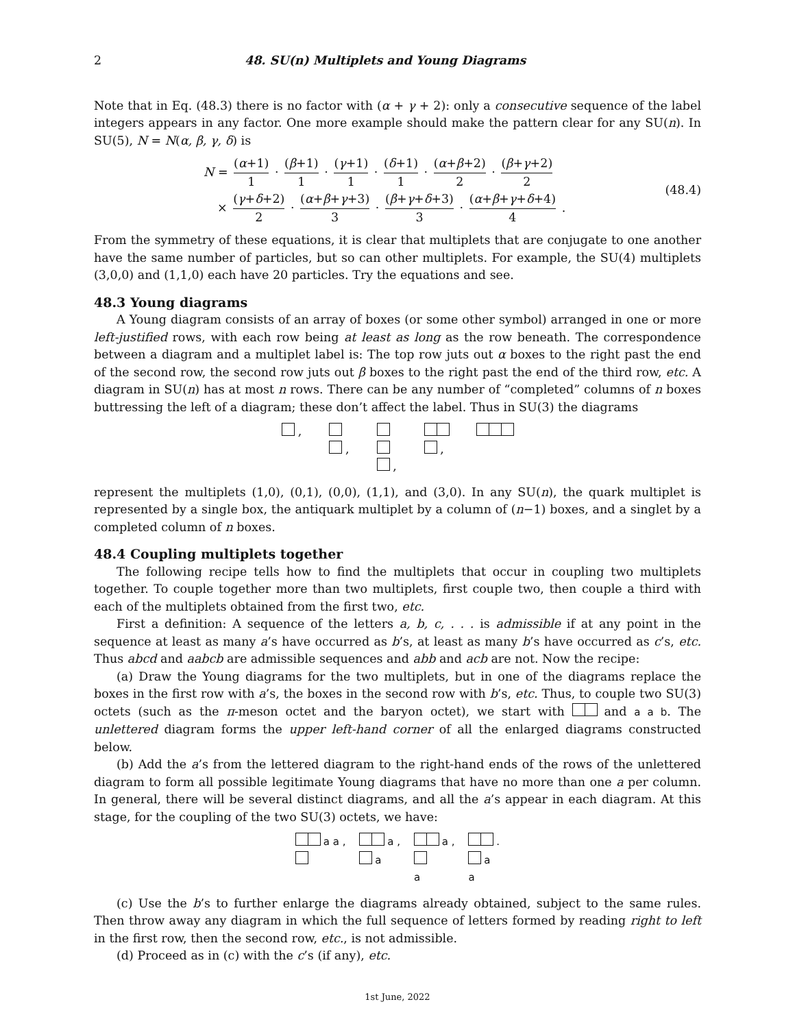2 48. SU(n) Multiplets and Young Diagrams
Note that in Eq. (48.3) there is no factor with (α + γ + 2): only a consecutive sequence of the label integers appears in any factor. One more example should make the pattern clear for any SU(n). In SU(5), N = N(α, β, γ, δ) is
N = (α+1) 1 · (β+1) 1 · (γ+1) 1 · (δ+1) 1 · (α+β+2) 2 · (β+γ+2) 2
× (γ+δ+2) 2 · (α+β+γ+3) 3 · (β+γ+δ+3) 3 · (α+β+γ+δ+4) 4 .
(48.4)
From the symmetry of these equations, it is clear that multiplets that are conjugate to one another have the same number of particles, but so can other multiplets. For example, the SU(4) multiplets (3,0,0) and (1,1,0) each have 20 particles. Try the equations and see.
48.3 Young diagrams
A Young diagram consists of an array of boxes (or some other symbol) arranged in one or more left-justified rows, with each row being at least as long as the row beneath. The correspondence between a diagram and a multiplet label is: The top row juts out α boxes to the right past the end of the second row, the second row juts out β boxes to the right past the end of the third row, etc. A diagram in SU(n) has at most n rows. There can be any number of “completed” columns of n boxes buttressing the left of a diagram; these don’t affect the label. Thus in SU(3) the diagrams
,
,
,
,
represent the multiplets (1,0), (0,1), (0,0), (1,1), and (3,0). In any SU(n), the quark multiplet is represented by a single box, the antiquark multiplet by a column of (n−1) boxes, and a singlet by a completed column of n boxes.
48.4 Coupling multiplets together
The following recipe tells how to find the multiplets that occur in coupling two multiplets together. To couple together more than two multiplets, first couple two, then couple a third with each of the multiplets obtained from the first two, etc.
First a definition: A sequence of the letters a, b, c, . . . is admissible if at any point in the sequence at least as many a’s have occurred as b’s, at least as many b’s have occurred as c’s, etc. Thus abcd and aabcb are admissible sequences and abb and acb are not. Now the recipe:
(a) Draw the Young diagrams for the two multiplets, but in one of the diagrams replace the boxes in the first row with a’s, the boxes in the second row with b’s, etc. Thus, to couple two SU(3) octets (such as the π-meson octet and the baryon octet), we start with and a a b. The unlettered diagram forms the upper left-hand corner of all the enlarged diagrams constructed below.
(b) Add the a’s from the lettered diagram to the right-hand ends of the rows of the unlettered diagram to form all possible legitimate Young diagrams that have no more than one a per column. In general, there will be several distinct diagrams, and all the a’s appear in each diagram. At this stage, for the coupling of the two SU(3) octets, we have:
a a ,
a ,
a
a ,
a
.
a
a
(c) Use the b’s to further enlarge the diagrams already obtained, subject to the same rules. Then throw away any diagram in which the full sequence of letters formed by reading right to left in the first row, then the second row, etc., is not admissible.
(d) Proceed as in (c) with the c’s (if any), etc.
1st June, 2022